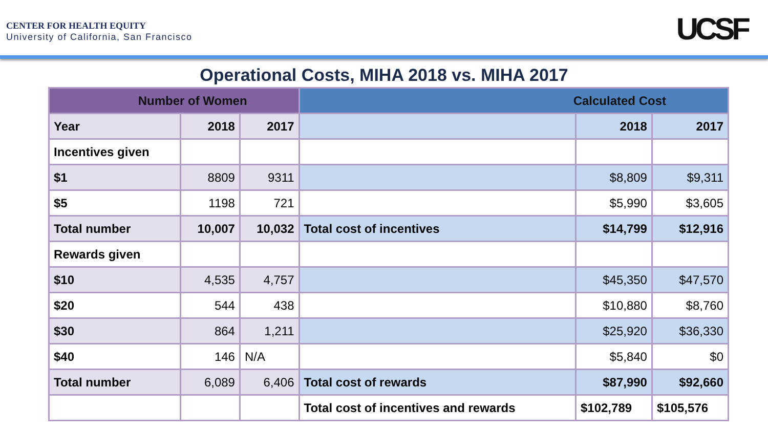CENTER FOR HEALTH EQUITY
University of California, San Francisco
UCSF
Operational Costs, MIHA 2018 vs. MIHA 2017
| Number of Women | | | Calculated Cost | | |
| --- | --- | --- | --- | --- | --- |
| Year | 2018 | 2017 | | 2018 | 2017 |
| Incentives given | | | | | |
| $1 | 8809 | 9311 | | $8,809 | $9,311 |
| $5 | 1198 | 721 | | $5,990 | $3,605 |
| Total number | 10,007 | 10,032 | Total cost of incentives | $14,799 | $12,916 |
| Rewards given | | | | | |
| $10 | 4,535 | 4,757 | | $45,350 | $47,570 |
| $20 | 544 | 438 | | $10,880 | $8,760 |
| $30 | 864 | 1,211 | | $25,920 | $36,330 |
| $40 | 146 | N/A | | $5,840 | $0 |
| Total number | 6,089 | 6,406 | Total cost of rewards | $87,990 | $92,660 |
| | | | Total cost of incentives and rewards | $102,789 | $105,576 |